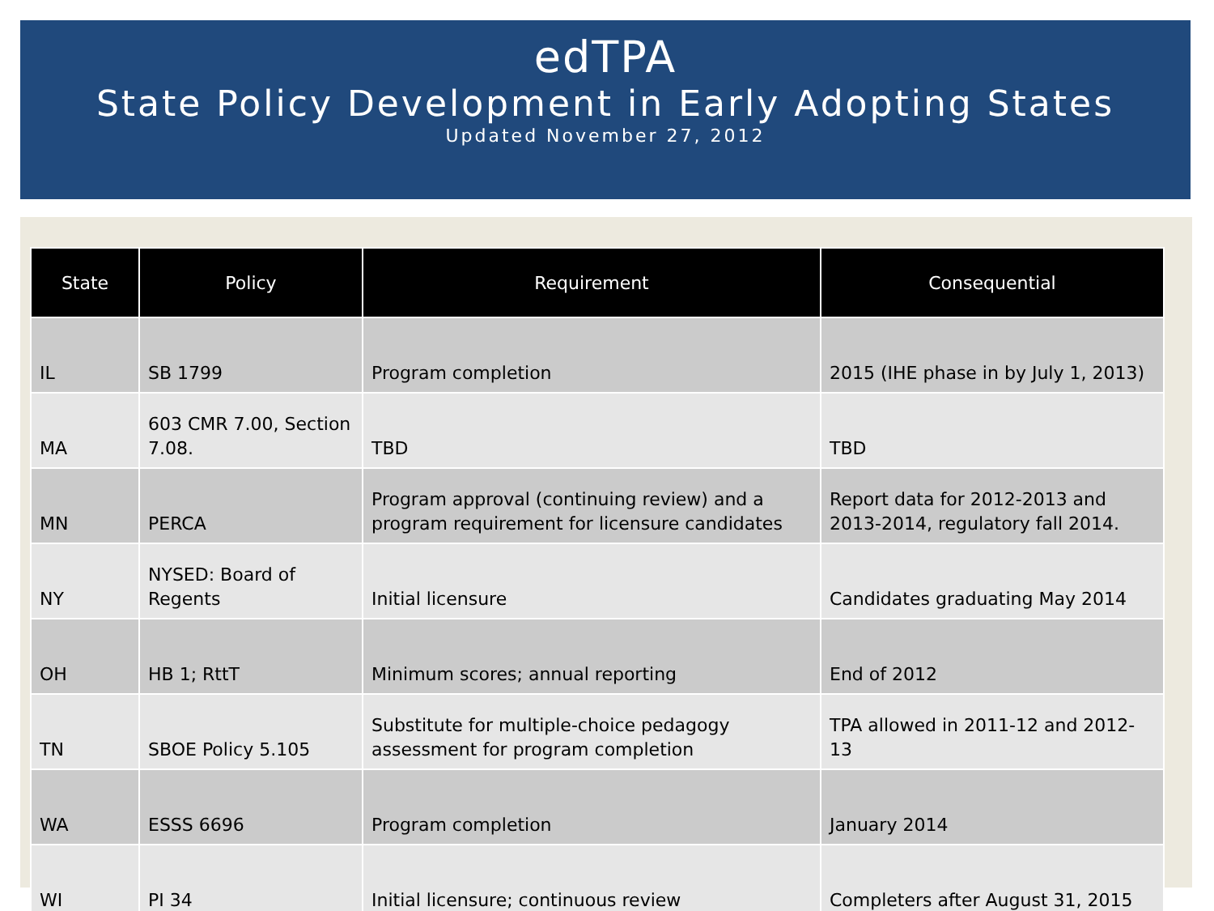edTPA
State Policy Development in Early Adopting States
Updated November 27, 2012
| State | Policy | Requirement | Consequential |
| --- | --- | --- | --- |
| IL | SB 1799 | Program completion | 2015 (IHE phase in by July 1, 2013) |
| MA | 603 CMR 7.00, Section 7.08. | TBD | TBD |
| MN | PERCA | Program approval (continuing review) and a program requirement for licensure candidates | Report data for 2012-2013 and 2013-2014, regulatory fall 2014. |
| NY | NYSED: Board of Regents | Initial licensure | Candidates graduating May 2014 |
| OH | HB 1; RttT | Minimum scores; annual reporting | End of 2012 |
| TN | SBOE Policy 5.105 | Substitute for multiple-choice pedagogy assessment for program completion | TPA allowed in 2011-12 and 2012-13 |
| WA | ESSS 6696 | Program completion | January 2014 |
| WI | PI 34 | Initial licensure; continuous review | Completers after August 31, 2015 |